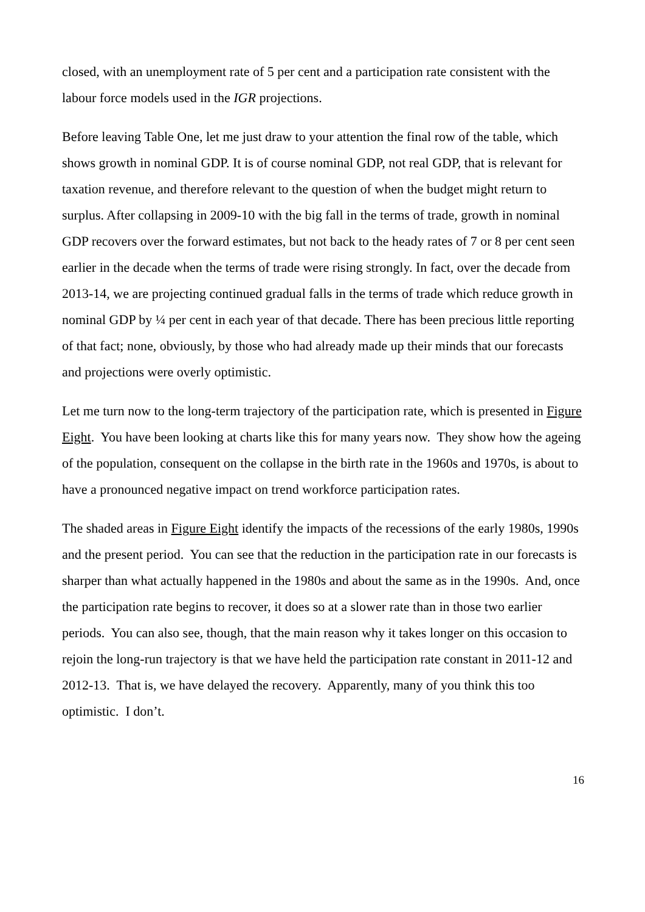closed, with an unemployment rate of 5 per cent and a participation rate consistent with the labour force models used in the IGR projections.
Before leaving Table One, let me just draw to your attention the final row of the table, which shows growth in nominal GDP. It is of course nominal GDP, not real GDP, that is relevant for taxation revenue, and therefore relevant to the question of when the budget might return to surplus. After collapsing in 2009-10 with the big fall in the terms of trade, growth in nominal GDP recovers over the forward estimates, but not back to the heady rates of 7 or 8 per cent seen earlier in the decade when the terms of trade were rising strongly. In fact, over the decade from 2013-14, we are projecting continued gradual falls in the terms of trade which reduce growth in nominal GDP by ¼ per cent in each year of that decade. There has been precious little reporting of that fact; none, obviously, by those who had already made up their minds that our forecasts and projections were overly optimistic.
Let me turn now to the long-term trajectory of the participation rate, which is presented in Figure Eight. You have been looking at charts like this for many years now. They show how the ageing of the population, consequent on the collapse in the birth rate in the 1960s and 1970s, is about to have a pronounced negative impact on trend workforce participation rates.
The shaded areas in Figure Eight identify the impacts of the recessions of the early 1980s, 1990s and the present period. You can see that the reduction in the participation rate in our forecasts is sharper than what actually happened in the 1980s and about the same as in the 1990s. And, once the participation rate begins to recover, it does so at a slower rate than in those two earlier periods. You can also see, though, that the main reason why it takes longer on this occasion to rejoin the long-run trajectory is that we have held the participation rate constant in 2011-12 and 2012-13. That is, we have delayed the recovery. Apparently, many of you think this too optimistic. I don’t.
16